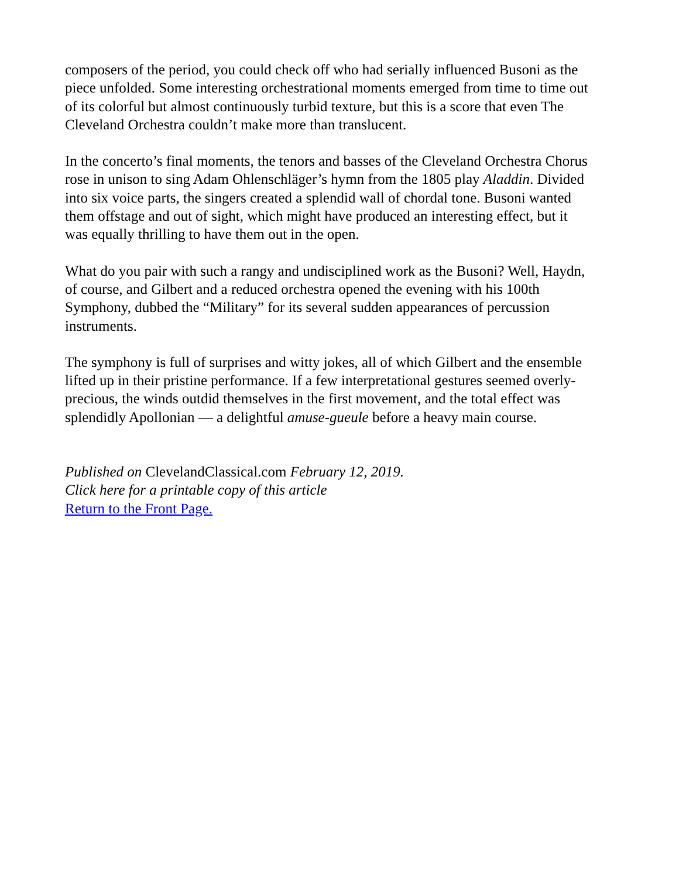composers of the period, you could check off who had serially influenced Busoni as the piece unfolded. Some interesting orchestrational moments emerged from time to time out of its colorful but almost continuously turbid texture, but this is a score that even The Cleveland Orchestra couldn’t make more than translucent.
In the concerto’s final moments, the tenors and basses of the Cleveland Orchestra Chorus rose in unison to sing Adam Ohlenschläger’s hymn from the 1805 play Aladdin. Divided into six voice parts, the singers created a splendid wall of chordal tone. Busoni wanted them offstage and out of sight, which might have produced an interesting effect, but it was equally thrilling to have them out in the open.
What do you pair with such a rangy and undisciplined work as the Busoni? Well, Haydn, of course, and Gilbert and a reduced orchestra opened the evening with his 100th Symphony, dubbed the “Military” for its several sudden appearances of percussion instruments.
The symphony is full of surprises and witty jokes, all of which Gilbert and the ensemble lifted up in their pristine performance. If a few interpretational gestures seemed overly-precious, the winds outdid themselves in the first movement, and the total effect was splendidly Apollonian — a delightful amuse-gueule before a heavy main course.
Published on ClevelandClassical.com February 12, 2019.
Click here for a printable copy of this article
Return to the Front Page.